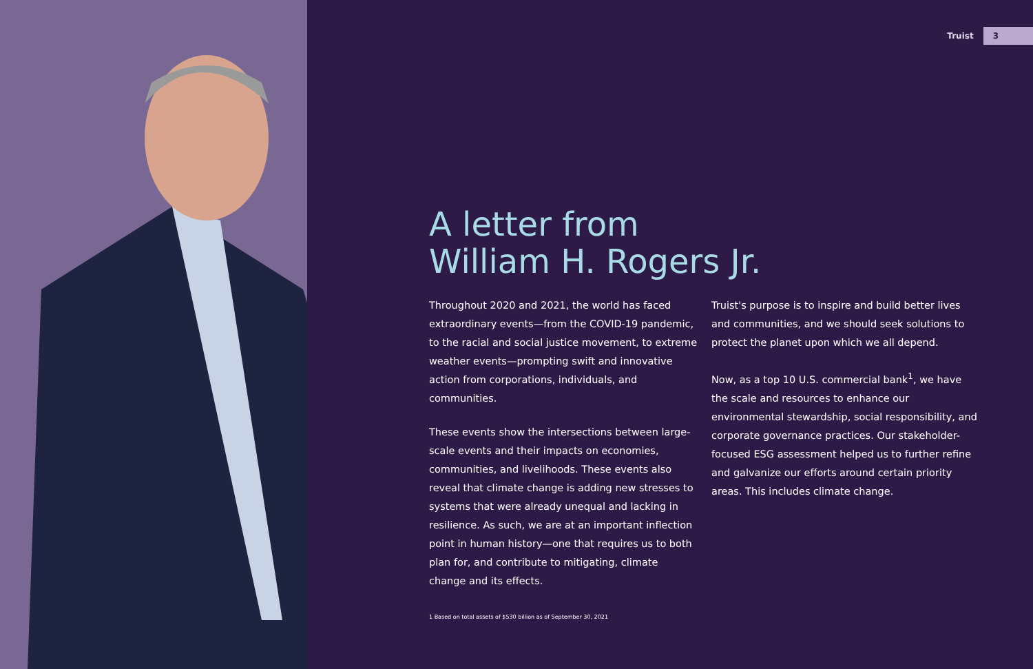Truist 3
A letter from
William H. Rogers Jr.
Throughout 2020 and 2021, the world has faced extraordinary events—from the COVID-19 pandemic, to the racial and social justice movement, to extreme weather events—prompting swift and innovative action from corporations, individuals, and communities.
These events show the intersections between large-scale events and their impacts on economies, communities, and livelihoods. These events also reveal that climate change is adding new stresses to systems that were already unequal and lacking in resilience. As such, we are at an important inflection point in human history—one that requires us to both plan for, and contribute to mitigating, climate change and its effects.
Truist's purpose is to inspire and build better lives and communities, and we should seek solutions to protect the planet upon which we all depend.
Now, as a top 10 U.S. commercial bank<sup>1</sup>, we have the scale and resources to enhance our environmental stewardship, social responsibility, and corporate governance practices. Our stakeholder-focused ESG assessment helped us to further refine and galvanize our efforts around certain priority areas. This includes climate change.
1 Based on total assets of $530 billion as of September 30, 2021